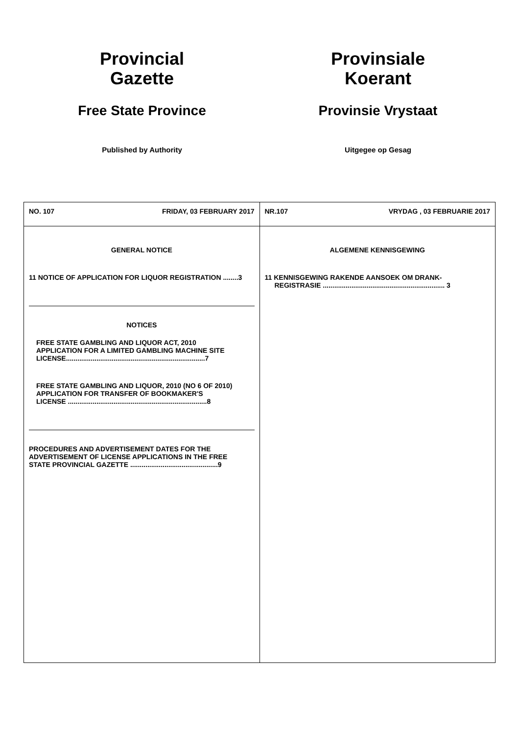Provincial
Gazette
Free State Province
Published by Authority
Provinsiale
Koerant
Provinsie Vrystaat
Uitgegee op Gesag
| NO. 107 FRIDAY, 03 FEBRUARY 2017 | NR.107 VRYDAG , 03 FEBRUARIE 2017 |
| GENERAL NOTICE 11 NOTICE OF APPLICATION FOR LIQUOR REGISTRATION ........3 NOTICES FREE STATE GAMBLING AND LIQUOR ACT, 2010 APPLICATION FOR A LIMITED GAMBLING MACHINE SITE LICENSE.........................................................................7 FREE STATE GAMBLING AND LIQUOR, 2010 (NO 6 OF 2010) APPLICATION FOR TRANSFER OF BOOKMAKER'S LICENSE .........................................................................8 PROCEDURES AND ADVERTISEMENT DATES FOR THE ADVERTISEMENT OF LICENSE APPLICATIONS IN THE FREE STATE PROVINCIAL GAZETTE ..............................................9 | ALGEMENE KENNISGEWING 11 KENNISGEWING RAKENDE AANSOEK OM DRANK- REGISTRASIE ................................................................ 3 |